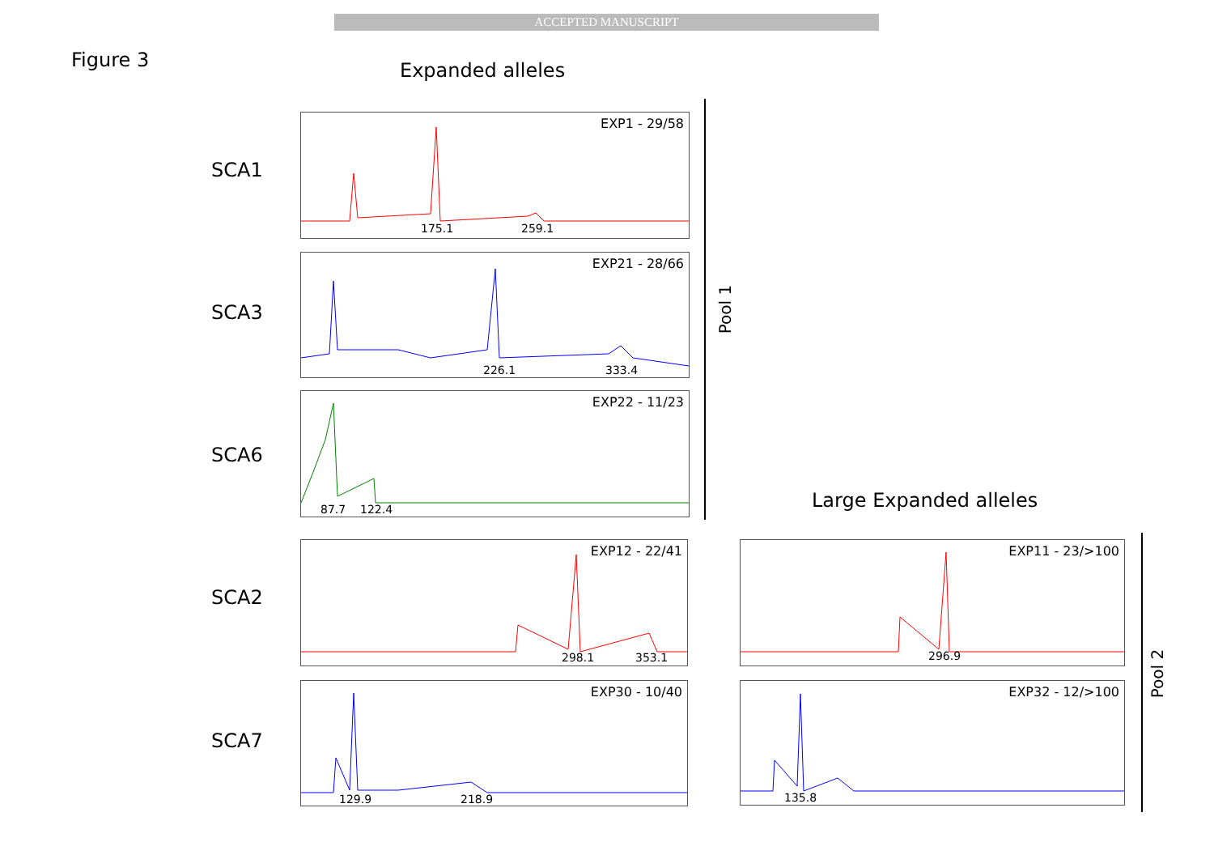ACCEPTED MANUSCRIPT
Figure 3 Expanded alleles
Large Expanded alleles
SCA1
EXP1 - 29/58
175.1 259.1
SCA3
EXP21 - 28/66
226.1 333.4
SCA6
EXP22 - 11/23
87.7 122.4
SCA2
EXP12 - 22/41
298.1 353.1
SCA7
EXP30 - 10/40
129.9 218.9
Pool 1
EXP11 - 23/>100
296.9
EXP32 - 12/>100
135.8
Pool 2